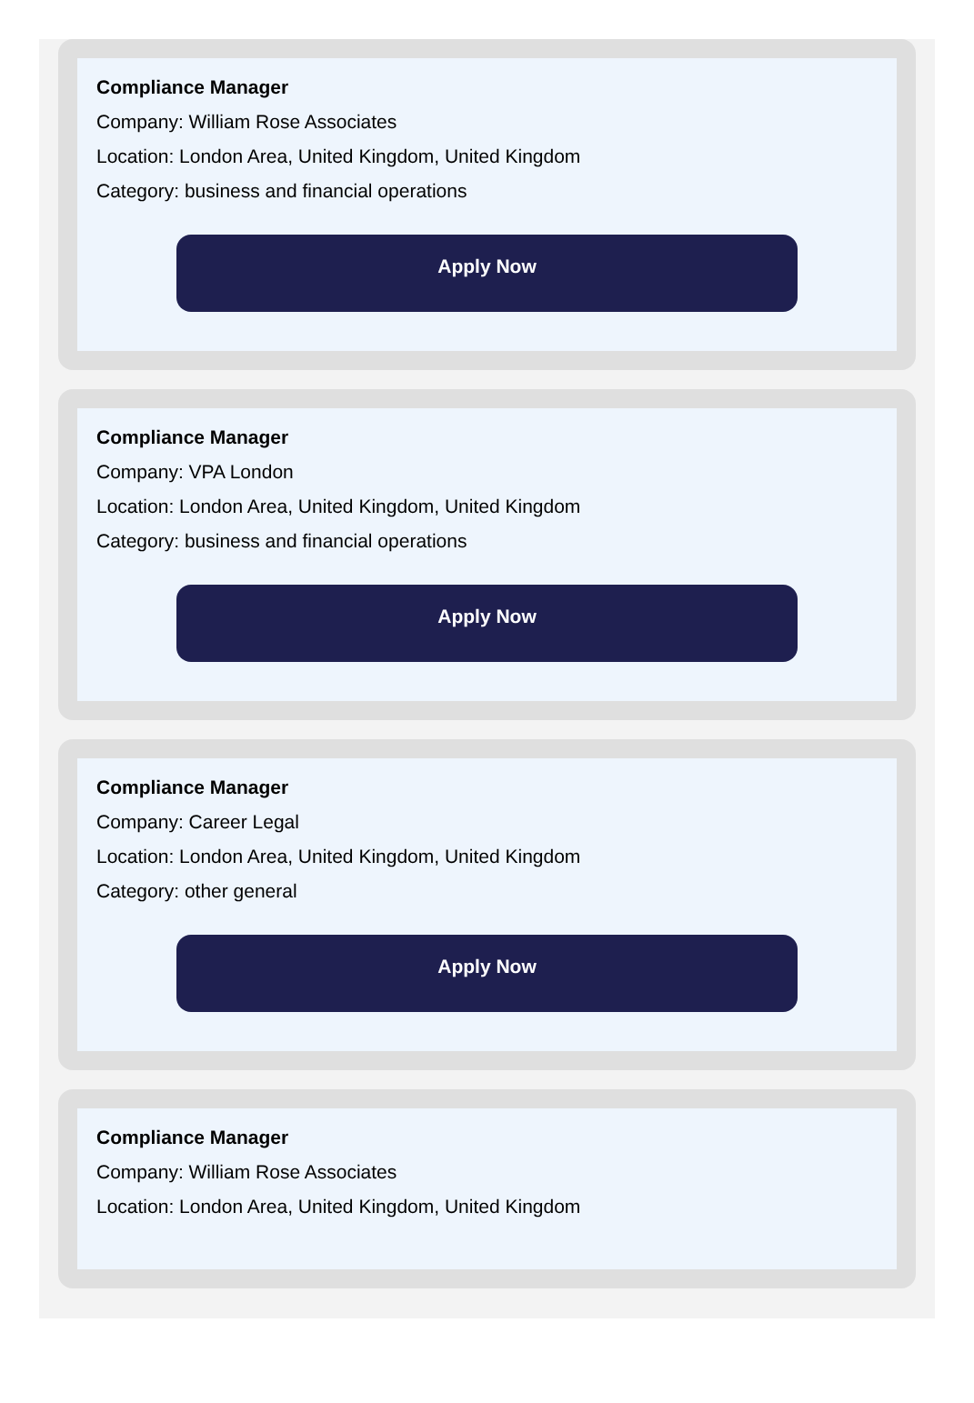Compliance Manager
Company: William Rose Associates
Location: London Area, United Kingdom, United Kingdom
Category: business and financial operations
Apply Now
Compliance Manager
Company: VPA London
Location: London Area, United Kingdom, United Kingdom
Category: business and financial operations
Apply Now
Compliance Manager
Company: Career Legal
Location: London Area, United Kingdom, United Kingdom
Category: other general
Apply Now
Compliance Manager
Company: William Rose Associates
Location: London Area, United Kingdom, United Kingdom